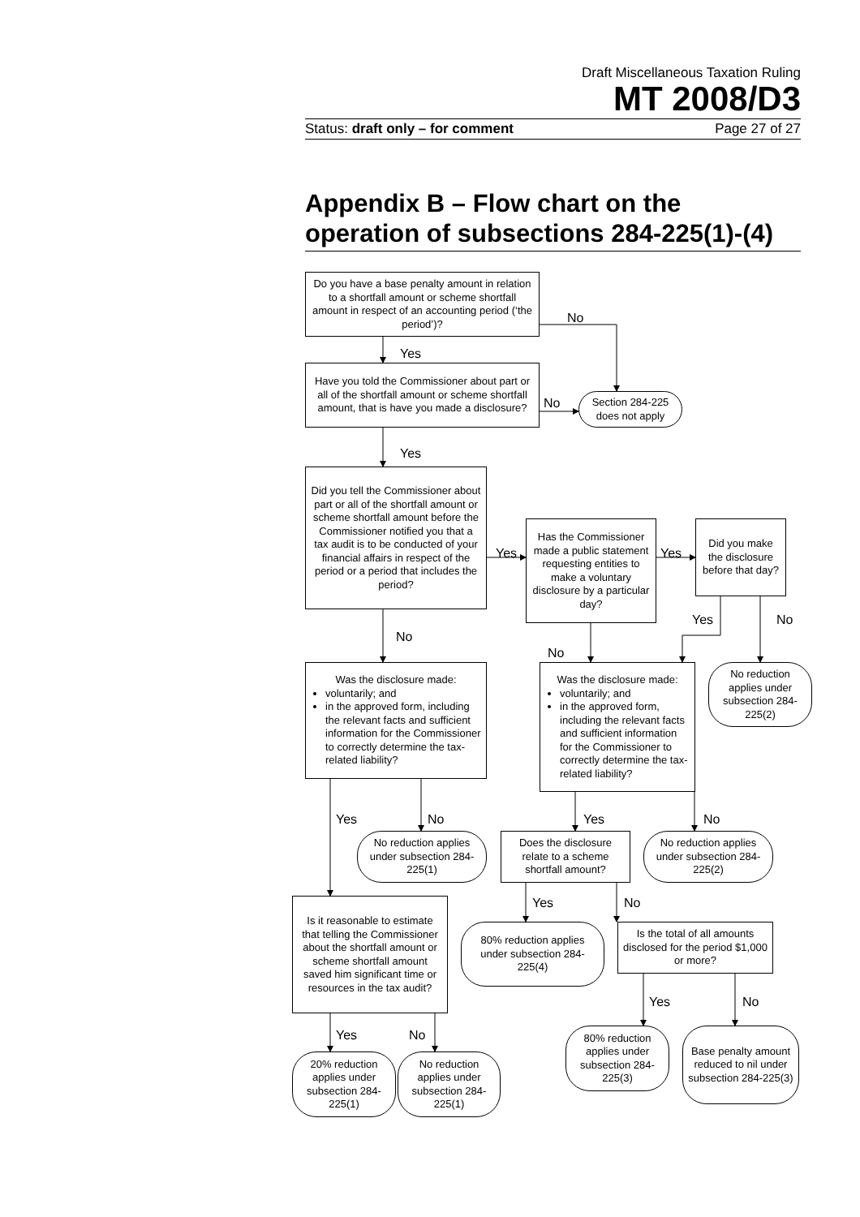Draft Miscellaneous Taxation Ruling
MT 2008/D3
Status: draft only – for comment Page 27 of 27
Appendix B – Flow chart on the operation of subsections 284-225(1)-(4)
Do you have a base penalty amount in relation to a shortfall amount or scheme shortfall amount in respect of an accounting period (‘the period’)?
No
Yes
Have you told the Commissioner about part or all of the shortfall amount or scheme shortfall amount, that is have you made a disclosure?
No
Section 284-225 does not apply
Yes
Did you tell the Commissioner about part or all of the shortfall amount or scheme shortfall amount before the Commissioner notified you that a tax audit is to be conducted of your financial affairs in respect of the period or a period that includes the period?
Yes
Has the Commissioner made a public statement requesting entities to make a voluntary disclosure by a particular day?
Yes
Did you make the disclosure before that day?
Yes
No
No
No
Was the disclosure made:
voluntarily; and
in the approved form, including the relevant facts and sufficient information for the Commissioner to correctly determine the tax-related liability?
Was the disclosure made:
voluntarily; and
in the approved form, including the relevant facts and sufficient information for the Commissioner to correctly determine the tax-related liability?
No reduction applies under subsection 284-225(2)
Yes
No
Yes
No
No reduction applies under subsection 284-225(1)
Does the disclosure relate to a scheme shortfall amount?
No reduction applies under subsection 284-225(2)
Yes
No
Is it reasonable to estimate that telling the Commissioner about the shortfall amount or scheme shortfall amount saved him significant time or resources in the tax audit?
80% reduction applies under subsection 284-225(4)
Is the total of all amounts disclosed for the period $1,000 or more?
Yes
No
Yes
No
80% reduction applies under subsection 284-225(3)
Base penalty amount reduced to nil under subsection 284-225(3)
20% reduction applies under subsection 284-225(1)
No reduction applies under subsection 284-225(1)